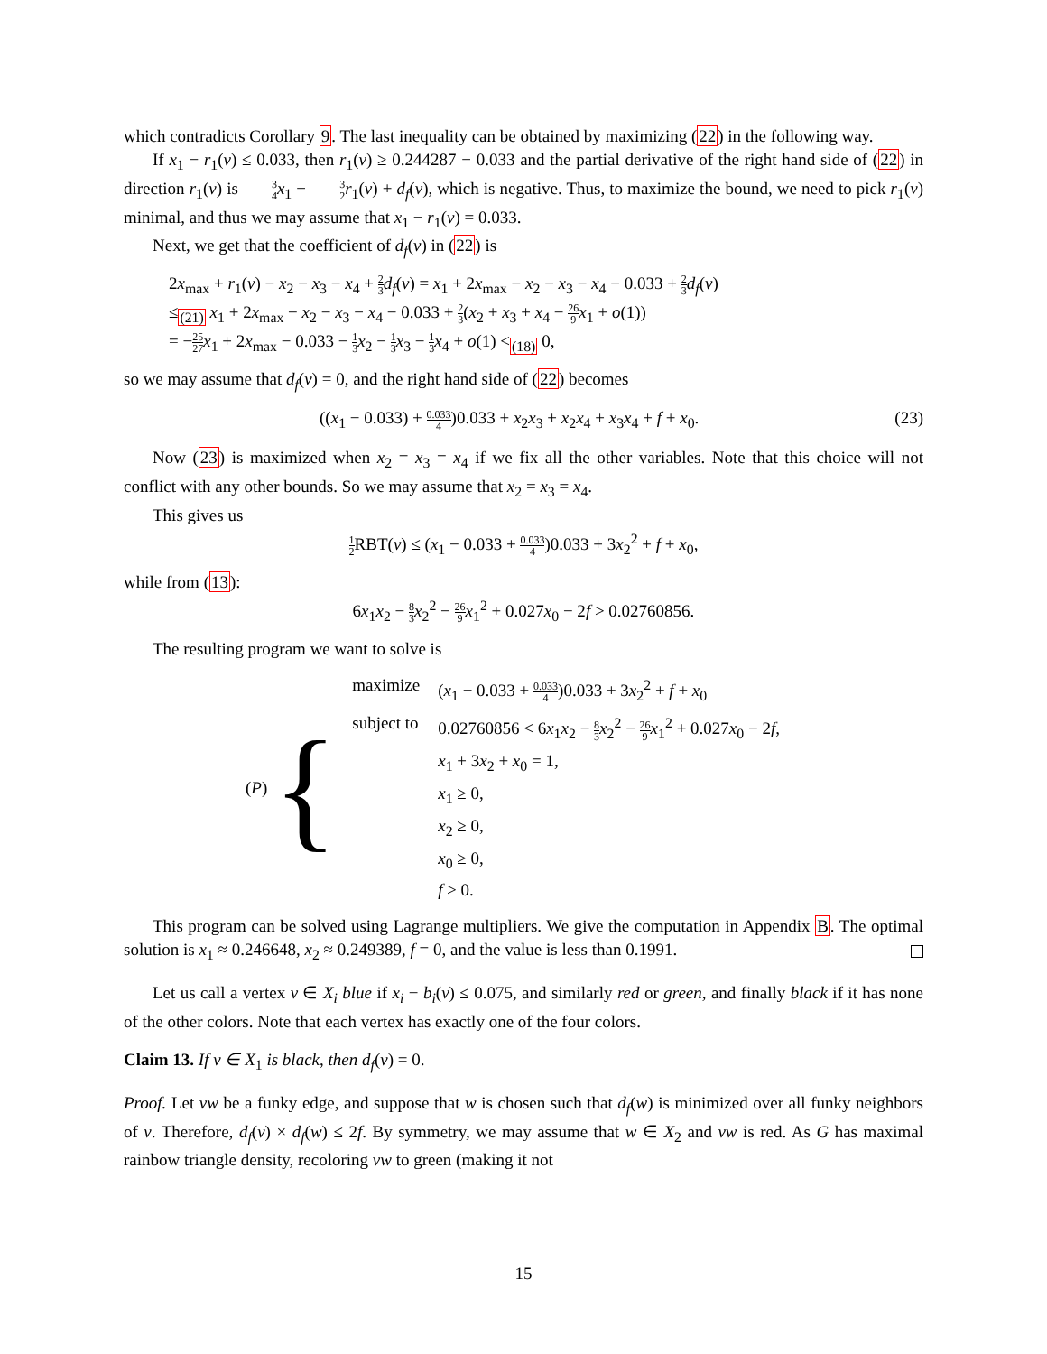which contradicts Corollary 9. The last inequality can be obtained by maximizing (22) in the following way.
If x<sub>1</sub> − r<sub>1</sub>(v) ≤ 0.033, then r<sub>1</sub>(v) ≥ 0.244287 − 0.033 and the partial derivative of the right hand side of (22) in direction r<sub>1</sub>(v) is 3 4 x<sub>1</sub> − 3 2 r<sub>1</sub>(v) + d<sub>f</sub>(v), which is negative. Thus, to maximize the bound, we need to pick r<sub>1</sub>(v) minimal, and thus we may assume that x<sub>1</sub> − r<sub>1</sub>(v) = 0.033.
Next, we get that the coefficient of d<sub>f</sub>(v) in (22) is
2x<sub>max</sub> + r<sub>1</sub>(v) − x<sub>2</sub> − x<sub>3</sub> − x<sub>4</sub> + 2 3 d<sub>f</sub>(v) = x<sub>1</sub> + 2x<sub>max</sub> − x<sub>2</sub> − x<sub>3</sub> − x<sub>4</sub> − 0.033 + 2 3 d<sub>f</sub>(v)
≤<sub>(21)</sub> x<sub>1</sub> + 2x<sub>max</sub> − x<sub>2</sub> − x<sub>3</sub> − x<sub>4</sub> − 0.033 + 2 3(x<sub>2</sub> + x<sub>3</sub> + x<sub>4</sub> − 26 9 x<sub>1</sub> + o(1))
= −25 27 x<sub>1</sub> + 2x<sub>max</sub> − 0.033 − 1 3 x<sub>2</sub> − 1 3 x<sub>3</sub> − 1 3 x<sub>4</sub> + o(1) <<sub>(18)</sub> 0,
so we may assume that d<sub>f</sub>(v) = 0, and the right hand side of (22) becomes
((x<sub>1</sub> − 0.033) + 0.033 4)0.033 + x<sub>2</sub>x<sub>3</sub> + x<sub>2</sub>x<sub>4</sub> + x<sub>3</sub>x<sub>4</sub> + f + x<sub>0</sub>. (23)
Now (23) is maximized when x<sub>2</sub> = x<sub>3</sub> = x<sub>4</sub> if we fix all the other variables. Note that this choice will not conflict with any other bounds. So we may assume that x<sub>2</sub> = x<sub>3</sub> = x<sub>4</sub>.
This gives us
1 2 RBT(v) ≤ (x<sub>1</sub> − 0.033 + 0.033 4)0.033 + 3x<sub>2</sub><sup>2</sup> + f + x<sub>0</sub>,
while from (13):
6x<sub>1</sub>x<sub>2</sub> − 8 3 x<sub>2</sub><sup>2</sup> − 26 9 x<sub>1</sub><sup>2</sup> + 0.027x<sub>0</sub> − 2f > 0.02760856.
The resulting program we want to solve is
(P) {
| maximize | ( x<sub>1</sub> − 0.033 + 0.033 4 )0.033 + 3 x<sub>2</sub><sup>2</sup> + f + x<sub>0</sub> |
| subject to | 0.02760856 < 6 x<sub>1</sub> x<sub>2</sub> − 8 3 x<sub>2</sub><sup>2</sup> − 26 9 x<sub>1</sub><sup>2</sup> + 0.027 x<sub>0</sub> − 2 f , |
| | x<sub>1</sub> + 3 x<sub>2</sub> + x<sub>0</sub> = 1, |
| | x<sub>1</sub> ≥ 0, |
| | x<sub>2</sub> ≥ 0, |
| | x<sub>0</sub> ≥ 0, |
| | f ≥ 0. |
This program can be solved using Lagrange multipliers. We give the computation in Appendix B. The optimal solution is x<sub>1</sub> ≈ 0.246648, x<sub>2</sub> ≈ 0.249389, f = 0, and the value is less than 0.1991.
Let us call a vertex v ∈ X<sub>i</sub> blue if x<sub>i</sub> − b<sub>i</sub>(v) ≤ 0.075, and similarly red or green, and finally black if it has none of the other colors. Note that each vertex has exactly one of the four colors.
Claim 13. If v ∈ X<sub>1</sub> is black, then d<sub>f</sub>(v) = 0.
Proof. Let vw be a funky edge, and suppose that w is chosen such that d<sub>f</sub>(w) is minimized over all funky neighbors of v. Therefore, d<sub>f</sub>(v) × d<sub>f</sub>(w) ≤ 2f. By symmetry, we may assume that w ∈ X<sub>2</sub> and vw is red. As G has maximal rainbow triangle density, recoloring vw to green (making it not
15